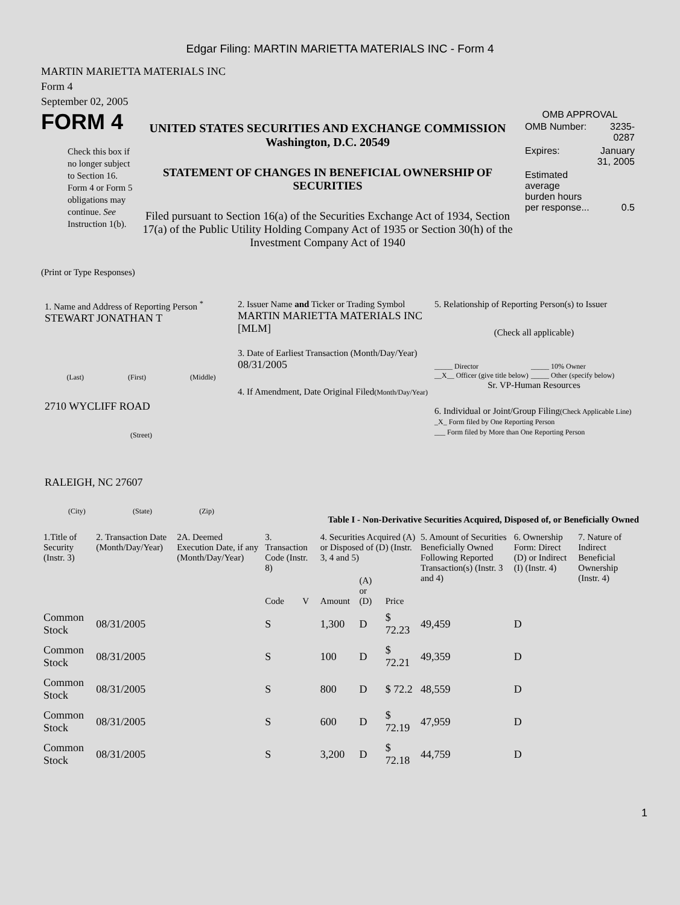Edgar Filing: MARTIN MARIETTA MATERIALS INC - Form 4
MARTIN MARIETTA MATERIALS INC
Form 4
September 02, 2005
FORM 4
Check this box if no longer subject to Section 16. Form 4 or Form 5 obligations may continue. See Instruction 1(b).
UNITED STATES SECURITIES AND EXCHANGE COMMISSION
Washington, D.C. 20549
STATEMENT OF CHANGES IN BENEFICIAL OWNERSHIP OF SECURITIES
Filed pursuant to Section 16(a) of the Securities Exchange Act of 1934, Section 17(a) of the Public Utility Holding Company Act of 1935 or Section 30(h) of the Investment Company Act of 1940
OMB APPROVAL
| OMB Number: | 3235-0287 |
| Expires: | January 31, 2005 |
| Estimated average burden hours per response... | 0.5 |
(Print or Type Responses)
1. Name and Address of Reporting Person <sup>*</sup>
STEWART JONATHAN T
(Last) (First) (Middle)
2710 WYCLIFF ROAD
(Street)
RALEIGH, NC 27607
(City) (State) (Zip)
2. Issuer Name and Ticker or Trading Symbol
MARTIN MARIETTA MATERIALS INC [MLM]
3. Date of Earliest Transaction (Month/Day/Year)
08/31/2005
4. If Amendment, Date Original Filed(Month/Day/Year)
5. Relationship of Reporting Person(s) to Issuer
(Check all applicable)
_____ Director
__X__ Officer (give title below)
_____ 10% Owner
_____ Other (specify below)
Sr. VP-Human Resources
6. Individual or Joint/Group Filing(Check Applicable Line)
_X_ Form filed by One Reporting Person
___ Form filed by More than One Reporting Person
Table I - Non-Derivative Securities Acquired, Disposed of, or Beneficially Owned
| 1.Title of Security (Instr. 3) | 2. Transaction Date (Month/Day/Year) | 2A. Deemed Execution Date, if any (Month/Day/Year) | 3. Transaction Code (Instr. 8) | | 4. Securities Acquired (A) or Disposed of (D) (Instr. 3, 4 and 5) | | | 5. Amount of Securities Beneficially Owned Following Reported Transaction(s) (Instr. 3 and 4) | 6. Ownership Form: Direct (D) or Indirect (I) (Instr. 4) | 7. Nature of Indirect Beneficial Ownership (Instr. 4) |
| --- | --- | --- | --- | --- | --- | --- | --- | --- | --- | --- |
| | | | Code | V | Amount | (A) or (D) | Price | | | |
| Common Stock | 08/31/2005 | | S | | 1,300 | D | $ 72.23 | 49,459 | D | |
| Common Stock | 08/31/2005 | | S | | 100 | D | $ 72.21 | 49,359 | D | |
| Common Stock | 08/31/2005 | | S | | 800 | D | $ 72.2 | 48,559 | D | |
| Common Stock | 08/31/2005 | | S | | 600 | D | $ 72.19 | 47,959 | D | |
| Common Stock | 08/31/2005 | | S | | 3,200 | D | $ 72.18 | 44,759 | D | |
1